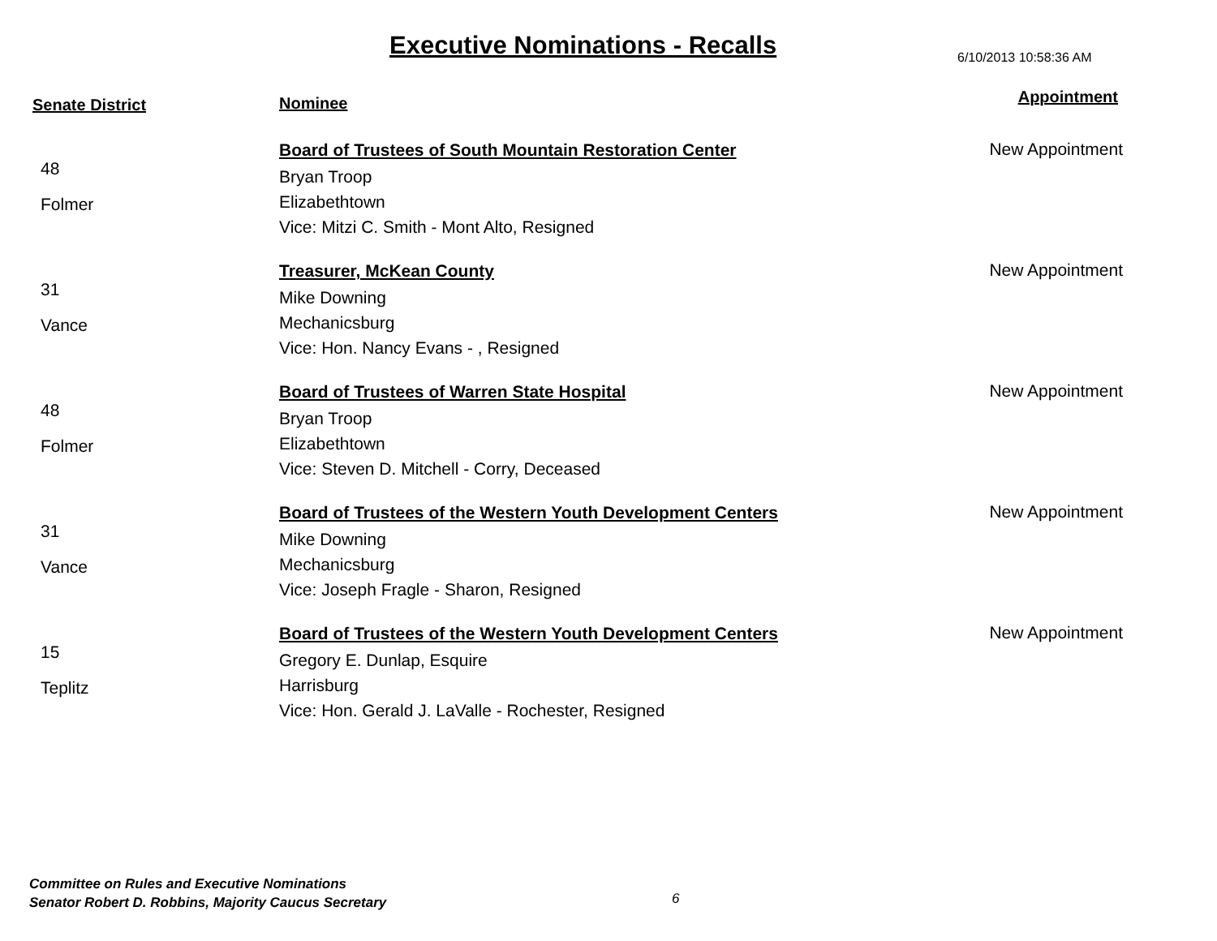Executive Nominations - Recalls
6/10/2013 10:58:36 AM
| Senate District | Nominee | Appointment |
| --- | --- | --- |
| 48 Folmer | Board of Trustees of South Mountain Restoration Center Bryan Troop Elizabethtown Vice: Mitzi C. Smith - Mont Alto, Resigned | New Appointment |
| 31 Vance | Treasurer, McKean County Mike Downing Mechanicsburg Vice: Hon. Nancy Evans - , Resigned | New Appointment |
| 48 Folmer | Board of Trustees of Warren State Hospital Bryan Troop Elizabethtown Vice: Steven D. Mitchell - Corry, Deceased | New Appointment |
| 31 Vance | Board of Trustees of the Western Youth Development Centers Mike Downing Mechanicsburg Vice: Joseph Fragle - Sharon, Resigned | New Appointment |
| 15 Teplitz | Board of Trustees of the Western Youth Development Centers Gregory E. Dunlap, Esquire Harrisburg Vice: Hon. Gerald J. LaValle - Rochester, Resigned | New Appointment |
Committee on Rules and Executive Nominations
Senator Robert D. Robbins, Majority Caucus Secretary
6